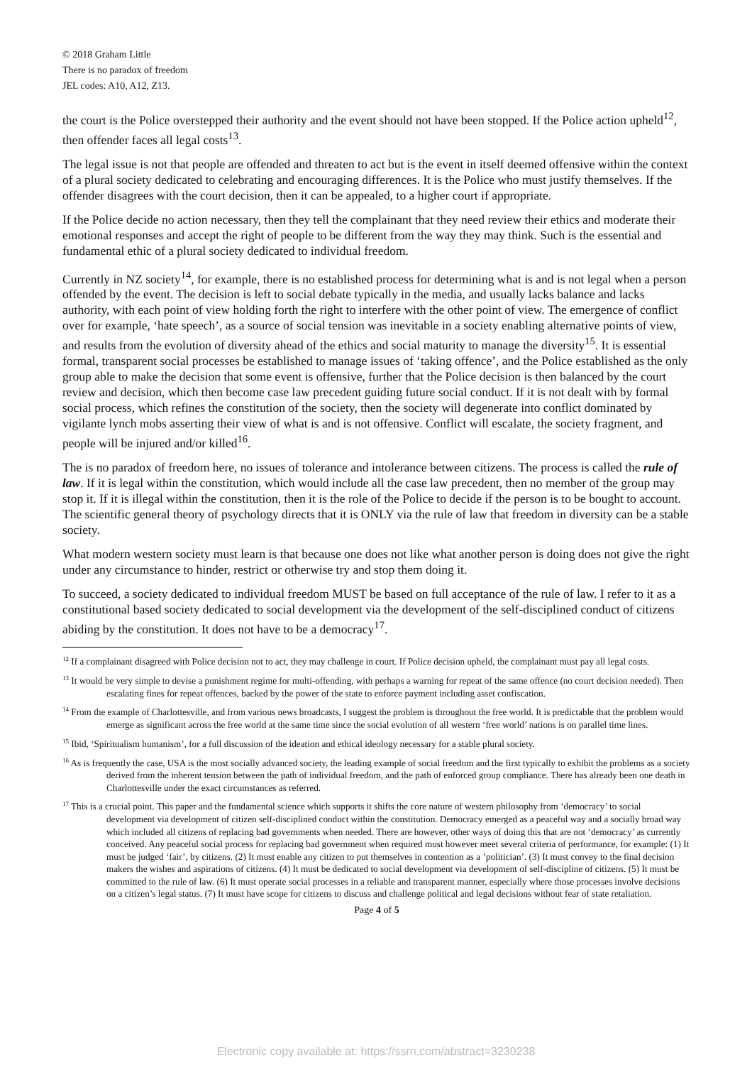© 2018 Graham Little
There is no paradox of freedom
JEL codes: A10, A12, Z13.
the court is the Police overstepped their authority and the event should not have been stopped. If the Police action upheld<sup>12</sup>, then offender faces all legal costs<sup>13</sup>.
The legal issue is not that people are offended and threaten to act but is the event in itself deemed offensive within the context of a plural society dedicated to celebrating and encouraging differences. It is the Police who must justify themselves. If the offender disagrees with the court decision, then it can be appealed, to a higher court if appropriate.
If the Police decide no action necessary, then they tell the complainant that they need review their ethics and moderate their emotional responses and accept the right of people to be different from the way they may think. Such is the essential and fundamental ethic of a plural society dedicated to individual freedom.
Currently in NZ society<sup>14</sup>, for example, there is no established process for determining what is and is not legal when a person offended by the event. The decision is left to social debate typically in the media, and usually lacks balance and lacks authority, with each point of view holding forth the right to interfere with the other point of view. The emergence of conflict over for example, ‘hate speech’, as a source of social tension was inevitable in a society enabling alternative points of view, and results from the evolution of diversity ahead of the ethics and social maturity to manage the diversity<sup>15</sup>. It is essential formal, transparent social processes be established to manage issues of ‘taking offence’, and the Police established as the only group able to make the decision that some event is offensive, further that the Police decision is then balanced by the court review and decision, which then become case law precedent guiding future social conduct. If it is not dealt with by formal social process, which refines the constitution of the society, then the society will degenerate into conflict dominated by vigilante lynch mobs asserting their view of what is and is not offensive. Conflict will escalate, the society fragment, and people will be injured and/or killed<sup>16</sup>.
The is no paradox of freedom here, no issues of tolerance and intolerance between citizens. The process is called the rule of law. If it is legal within the constitution, which would include all the case law precedent, then no member of the group may stop it. If it is illegal within the constitution, then it is the role of the Police to decide if the person is to be bought to account. The scientific general theory of psychology directs that it is ONLY via the rule of law that freedom in diversity can be a stable society.
What modern western society must learn is that because one does not like what another person is doing does not give the right under any circumstance to hinder, restrict or otherwise try and stop them doing it.
To succeed, a society dedicated to individual freedom MUST be based on full acceptance of the rule of law. I refer to it as a constitutional based society dedicated to social development via the development of the self-disciplined conduct of citizens abiding by the constitution. It does not have to be a democracy<sup>17</sup>.
<sup>12</sup> If a complainant disagreed with Police decision not to act, they may challenge in court. If Police decision upheld, the complainant must pay all legal costs.
<sup>13</sup> It would be very simple to devise a punishment regime for multi-offending, with perhaps a warning for repeat of the same offence (no court decision needed). Then escalating fines for repeat offences, backed by the power of the state to enforce payment including asset confiscation.
<sup>14</sup> From the example of Charlottesville, and from various news broadcasts, I suggest the problem is throughout the free world. It is predictable that the problem would emerge as significant across the free world at the same time since the social evolution of all western ‘free world’ nations is on parallel time lines.
<sup>15</sup> Ibid, ‘Spiritualism humanism’, for a full discussion of the ideation and ethical ideology necessary for a stable plural society.
<sup>16</sup> As is frequently the case, USA is the most socially advanced society, the leading example of social freedom and the first typically to exhibit the problems as a society derived from the inherent tension between the path of individual freedom, and the path of enforced group compliance. There has already been one death in Charlottesville under the exact circumstances as referred.
<sup>17</sup> This is a crucial point. This paper and the fundamental science which supports it shifts the core nature of western philosophy from ‘democracy’ to social development via development of citizen self-disciplined conduct within the constitution. Democracy emerged as a peaceful way and a socially broad way which included all citizens of replacing bad governments when needed. There are however, other ways of doing this that are not ‘democracy’ as currently conceived. Any peaceful social process for replacing bad government when required must however meet several criteria of performance, for example: (1) It must be judged ‘fair’, by citizens. (2) It must enable any citizen to put themselves in contention as a ’politician’. (3) It must convey to the final decision makers the wishes and aspirations of citizens. (4) It must be dedicated to social development via development of self-discipline of citizens. (5) It must be committed to the rule of law. (6) It must operate social processes in a reliable and transparent manner, especially where those processes involve decisions on a citizen’s legal status. (7) It must have scope for citizens to discuss and challenge political and legal decisions without fear of state retaliation.
Page 4 of 5
Electronic copy available at: https://ssrn.com/abstract=3230238